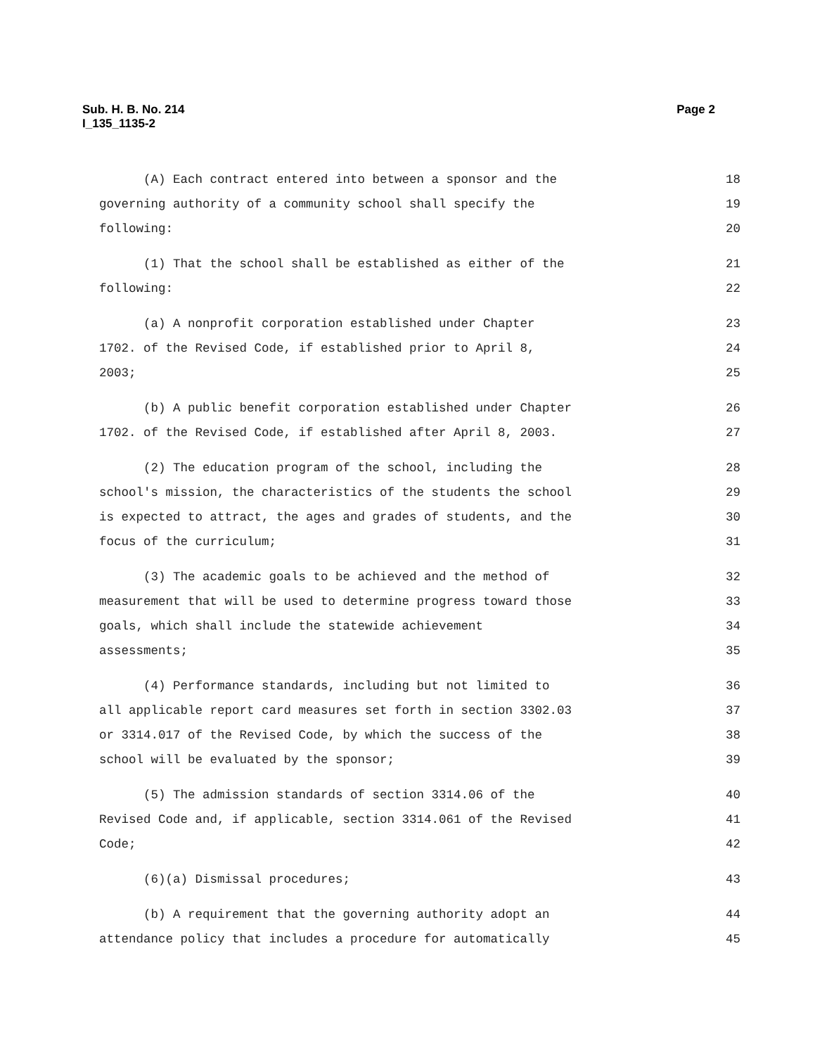Sub. H. B. No. 214
I_135_1135-2
Page 2
(A) Each contract entered into between a sponsor and the 18
governing authority of a community school shall specify the 19
following: 20
(1) That the school shall be established as either of the 21
following: 22
(a) A nonprofit corporation established under Chapter 23
1702. of the Revised Code, if established prior to April 8, 24
2003; 25
(b) A public benefit corporation established under Chapter 26
1702. of the Revised Code, if established after April 8, 2003. 27
(2) The education program of the school, including the 28
school's mission, the characteristics of the students the school 29
is expected to attract, the ages and grades of students, and the 30
focus of the curriculum; 31
(3) The academic goals to be achieved and the method of 32
measurement that will be used to determine progress toward those 33
goals, which shall include the statewide achievement 34
assessments; 35
(4) Performance standards, including but not limited to 36
all applicable report card measures set forth in section 3302.03 37
or 3314.017 of the Revised Code, by which the success of the 38
school will be evaluated by the sponsor; 39
(5) The admission standards of section 3314.06 of the 40
Revised Code and, if applicable, section 3314.061 of the Revised 41
Code; 42
(6)(a) Dismissal procedures; 43
(b) A requirement that the governing authority adopt an 44
attendance policy that includes a procedure for automatically 45